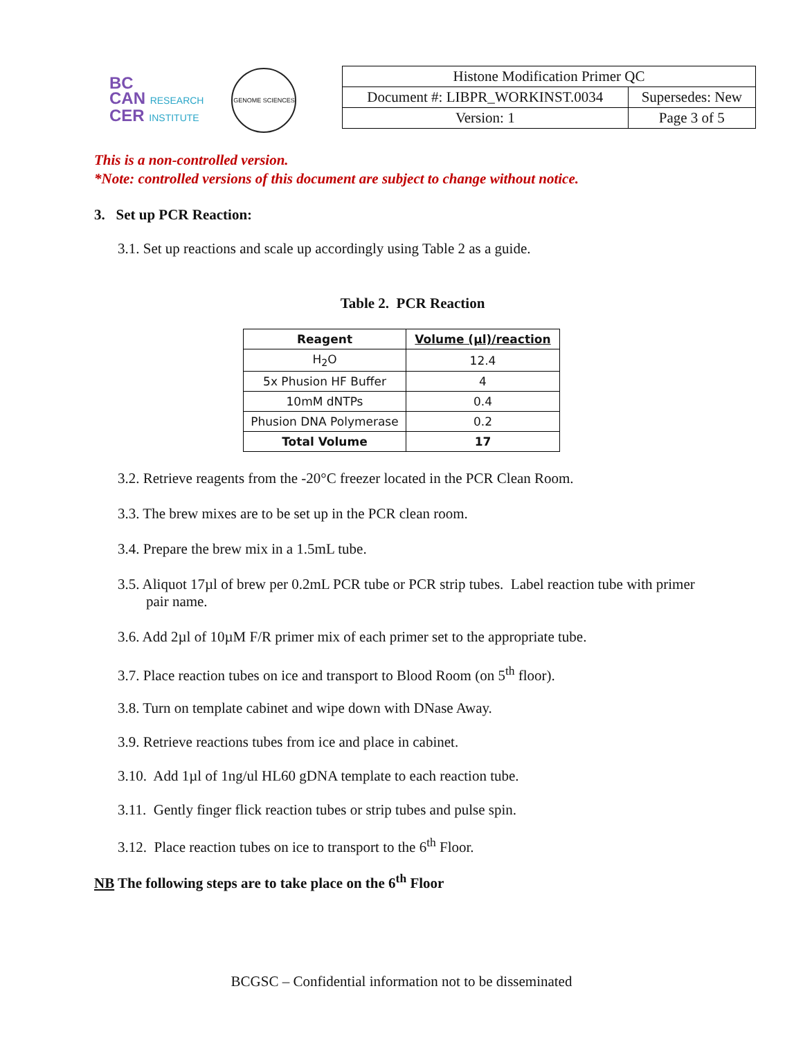BC
CAN RESEARCH
CER INSTITUTE
GENOME SCIENCES
| Histone Modification Primer QC | |
| Document #: LIBPR_WORKINST.0034 | Supersedes: New |
| Version: 1 | Page 3 of 5 |
This is a non-controlled version.
*Note: controlled versions of this document are subject to change without notice.
3. Set up PCR Reaction:
3.1. Set up reactions and scale up accordingly using Table 2 as a guide.
Table 2. PCR Reaction
| Reagent | Volume (µl)/reaction |
| --- | --- |
| H<sub>2</sub>O | 12.4 |
| 5x Phusion HF Buffer | 4 |
| 10mM dNTPs | 0.4 |
| Phusion DNA Polymerase | 0.2 |
| Total Volume | 17 |
3.2. Retrieve reagents from the -20°C freezer located in the PCR Clean Room.
3.3. The brew mixes are to be set up in the PCR clean room.
3.4. Prepare the brew mix in a 1.5mL tube.
3.5. Aliquot 17µl of brew per 0.2mL PCR tube or PCR strip tubes. Label reaction tube with primer pair name.
3.6. Add 2µl of 10µM F/R primer mix of each primer set to the appropriate tube.
3.7. Place reaction tubes on ice and transport to Blood Room (on 5<sup>th</sup> floor).
3.8. Turn on template cabinet and wipe down with DNase Away.
3.9. Retrieve reactions tubes from ice and place in cabinet.
3.10. Add 1µl of 1ng/ul HL60 gDNA template to each reaction tube.
3.11. Gently finger flick reaction tubes or strip tubes and pulse spin.
3.12. Place reaction tubes on ice to transport to the 6<sup>th</sup> Floor.
NB The following steps are to take place on the 6<sup>th</sup> Floor
BCGSC – Confidential information not to be disseminated